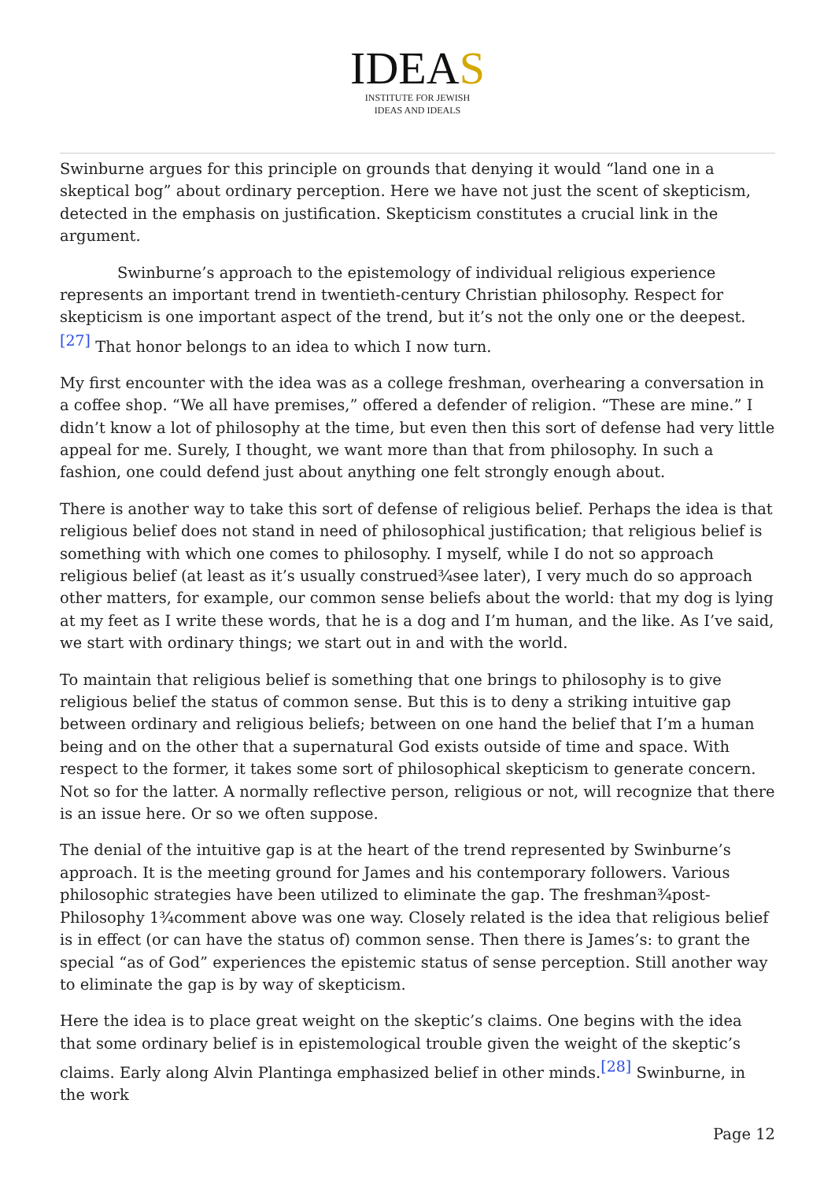IDEAS
INSTITUTE FOR JEWISH
IDEAS AND IDEALS
Swinburne argues for this principle on grounds that denying it would “land one in a skeptical bog” about ordinary perception. Here we have not just the scent of skepticism, detected in the emphasis on justification. Skepticism constitutes a crucial link in the argument.
Swinburne’s approach to the epistemology of individual religious experience represents an important trend in twentieth-century Christian philosophy. Respect for skepticism is one important aspect of the trend, but it’s not the only one or the deepest.<sup>[27]</sup> That honor belongs to an idea to which I now turn.
My first encounter with the idea was as a college freshman, overhearing a conversation in a coffee shop. “We all have premises,” offered a defender of religion. “These are mine.” I didn’t know a lot of philosophy at the time, but even then this sort of defense had very little appeal for me. Surely, I thought, we want more than that from philosophy. In such a fashion, one could defend just about anything one felt strongly enough about.
There is another way to take this sort of defense of religious belief. Perhaps the idea is that religious belief does not stand in need of philosophical justification; that religious belief is something with which one comes to philosophy. I myself, while I do not so approach religious belief (at least as it’s usually construed¾see later), I very much do so approach other matters, for example, our common sense beliefs about the world: that my dog is lying at my feet as I write these words, that he is a dog and I’m human, and the like. As I’ve said, we start with ordinary things; we start out in and with the world.
To maintain that religious belief is something that one brings to philosophy is to give religious belief the status of common sense. But this is to deny a striking intuitive gap between ordinary and religious beliefs; between on one hand the belief that I’m a human being and on the other that a supernatural God exists outside of time and space. With respect to the former, it takes some sort of philosophical skepticism to generate concern. Not so for the latter. A normally reflective person, religious or not, will recognize that there is an issue here. Or so we often suppose.
The denial of the intuitive gap is at the heart of the trend represented by Swinburne’s approach. It is the meeting ground for James and his contemporary followers. Various philosophic strategies have been utilized to eliminate the gap. The freshman¾post-Philosophy 1¾comment above was one way. Closely related is the idea that religious belief is in effect (or can have the status of) common sense. Then there is James’s: to grant the special “as of God” experiences the epistemic status of sense perception. Still another way to eliminate the gap is by way of skepticism.
Here the idea is to place great weight on the skeptic’s claims. One begins with the idea that some ordinary belief is in epistemological trouble given the weight of the skeptic’s claims. Early along Alvin Plantinga emphasized belief in other minds.<sup>[28]</sup> Swinburne, in the work
Page 12